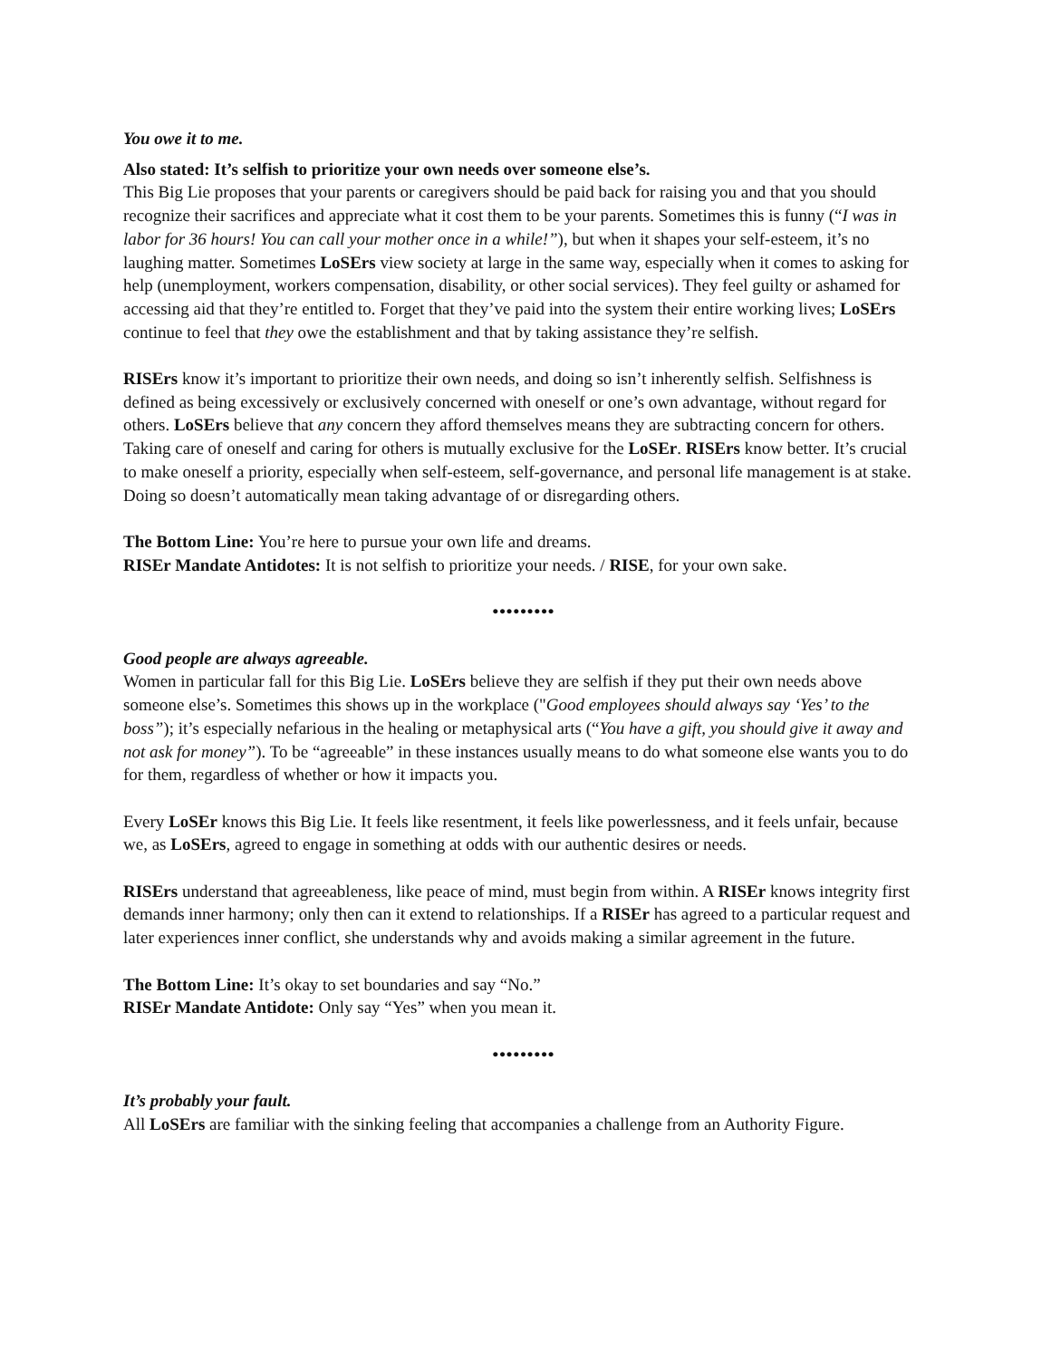You owe it to me.
Also stated: It’s selfish to prioritize your own needs over someone else’s.
This Big Lie proposes that your parents or caregivers should be paid back for raising you and that you should recognize their sacrifices and appreciate what it cost them to be your parents. Sometimes this is funny (“I was in labor for 36 hours! You can call your mother once in a while!”), but when it shapes your self-esteem, it’s no laughing matter. Sometimes LoSErs view society at large in the same way, especially when it comes to asking for help (unemployment, workers compensation, disability, or other social services). They feel guilty or ashamed for accessing aid that they’re entitled to. Forget that they’ve paid into the system their entire working lives; LoSErs continue to feel that they owe the establishment and that by taking assistance they’re selfish.
RISErs know it’s important to prioritize their own needs, and doing so isn’t inherently selfish. Selfishness is defined as being excessively or exclusively concerned with oneself or one’s own advantage, without regard for others. LoSErs believe that any concern they afford themselves means they are subtracting concern for others. Taking care of oneself and caring for others is mutually exclusive for the LoSEr. RISErs know better. It’s crucial to make oneself a priority, especially when self-esteem, self-governance, and personal life management is at stake. Doing so doesn’t automatically mean taking advantage of or disregarding others.
The Bottom Line: You’re here to pursue your own life and dreams.
RISEr Mandate Antidotes: It is not selfish to prioritize your needs. / RISE, for your own sake.
•••••••••
Good people are always agreeable.
Women in particular fall for this Big Lie. LoSErs believe they are selfish if they put their own needs above someone else’s. Sometimes this shows up in the workplace ("Good employees should always say ‘Yes’ to the boss”); it’s especially nefarious in the healing or metaphysical arts (“You have a gift, you should give it away and not ask for money”). To be “agreeable” in these instances usually means to do what someone else wants you to do for them, regardless of whether or how it impacts you.
Every LoSEr knows this Big Lie. It feels like resentment, it feels like powerlessness, and it feels unfair, because we, as LoSErs, agreed to engage in something at odds with our authentic desires or needs.
RISErs understand that agreeableness, like peace of mind, must begin from within. A RISEr knows integrity first demands inner harmony; only then can it extend to relationships. If a RISEr has agreed to a particular request and later experiences inner conflict, she understands why and avoids making a similar agreement in the future.
The Bottom Line: It’s okay to set boundaries and say “No.”
RISEr Mandate Antidote: Only say “Yes” when you mean it.
•••••••••
It’s probably your fault.
All LoSErs are familiar with the sinking feeling that accompanies a challenge from an Authority Figure.